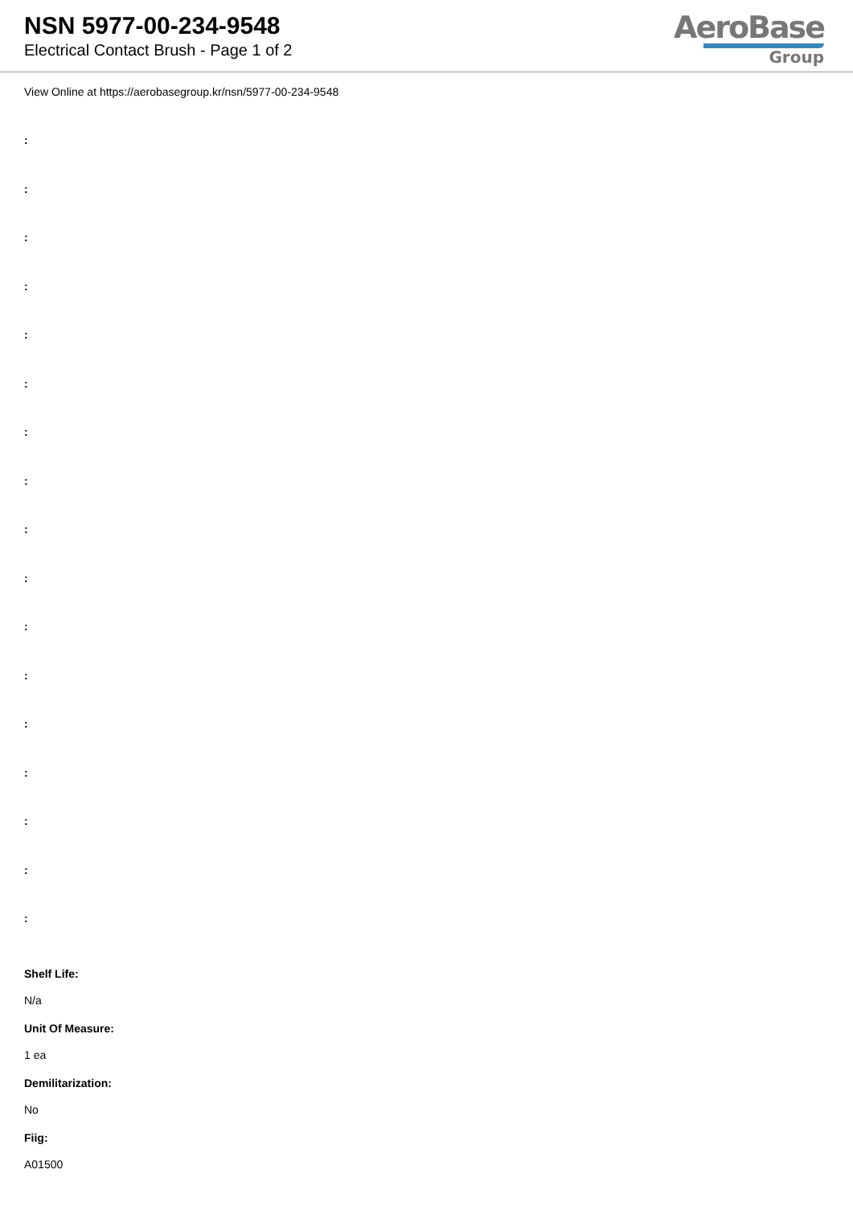NSN 5977-00-234-9548
Electrical Contact Brush - Page 1 of 2
AeroBase
Group
View Online at https://aerobasegroup.kr/nsn/5977-00-234-9548
:
:
:
:
:
:
:
:
:
:
:
:
:
:
:
:
:
Shelf Life:
N/a
Unit Of Measure:
1 ea
Demilitarization:
No
Fiig:
A01500